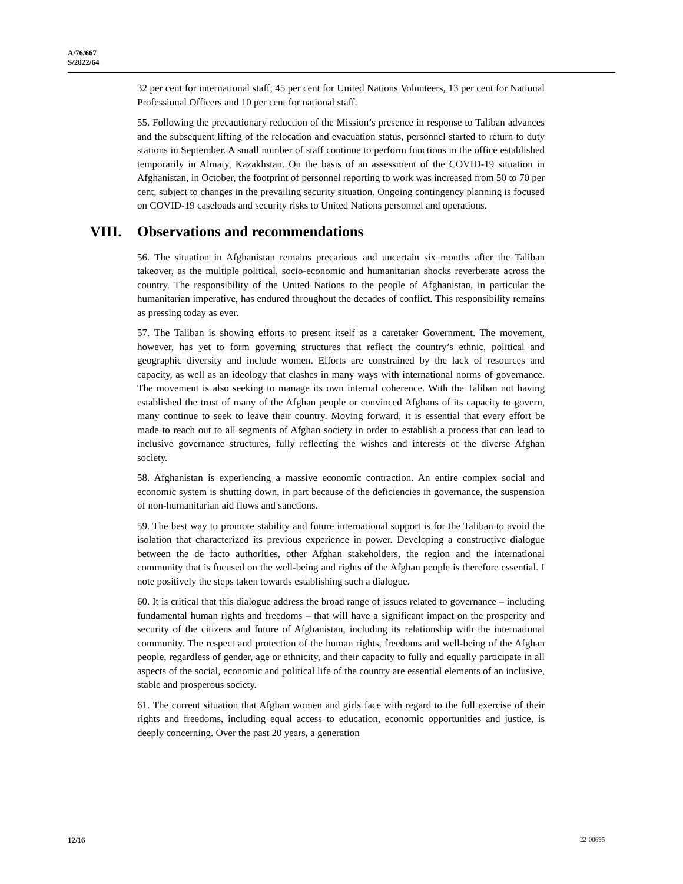A/76/667
S/2022/64
32 per cent for international staff, 45 per cent for United Nations Volunteers, 13 per cent for National Professional Officers and 10 per cent for national staff.
55. Following the precautionary reduction of the Mission’s presence in response to Taliban advances and the subsequent lifting of the relocation and evacuation status, personnel started to return to duty stations in September. A small number of staff continue to perform functions in the office established temporarily in Almaty, Kazakhstan. On the basis of an assessment of the COVID-19 situation in Afghanistan, in October, the footprint of personnel reporting to work was increased from 50 to 70 per cent, subject to changes in the prevailing security situation. Ongoing contingency planning is focused on COVID-19 caseloads and security risks to United Nations personnel and operations.
VIII. Observations and recommendations
56. The situation in Afghanistan remains precarious and uncertain six months after the Taliban takeover, as the multiple political, socio-economic and humanitarian shocks reverberate across the country. The responsibility of the United Nations to the people of Afghanistan, in particular the humanitarian imperative, has endured throughout the decades of conflict. This responsibility remains as pressing today as ever.
57. The Taliban is showing efforts to present itself as a caretaker Government. The movement, however, has yet to form governing structures that reflect the country’s ethnic, political and geographic diversity and include women. Efforts are constrained by the lack of resources and capacity, as well as an ideology that clashes in many ways with international norms of governance. The movement is also seeking to manage its own internal coherence. With the Taliban not having established the trust of many of the Afghan people or convinced Afghans of its capacity to govern, many continue to seek to leave their country. Moving forward, it is essential that every effort be made to reach out to all segments of Afghan society in order to establish a process that can lead to inclusive governance structures, fully reflecting the wishes and interests of the diverse Afghan society.
58. Afghanistan is experiencing a massive economic contraction. An entire complex social and economic system is shutting down, in part because of the deficiencies in governance, the suspension of non-humanitarian aid flows and sanctions.
59. The best way to promote stability and future international support is for the Taliban to avoid the isolation that characterized its previous experience in power. Developing a constructive dialogue between the de facto authorities, other Afghan stakeholders, the region and the international community that is focused on the well-being and rights of the Afghan people is therefore essential. I note positively the steps taken towards establishing such a dialogue.
60. It is critical that this dialogue address the broad range of issues related to governance – including fundamental human rights and freedoms – that will have a significant impact on the prosperity and security of the citizens and future of Afghanistan, including its relationship with the international community. The respect and protection of the human rights, freedoms and well-being of the Afghan people, regardless of gender, age or ethnicity, and their capacity to fully and equally participate in all aspects of the social, economic and political life of the country are essential elements of an inclusive, stable and prosperous society.
61. The current situation that Afghan women and girls face with regard to the full exercise of their rights and freedoms, including equal access to education, economic opportunities and justice, is deeply concerning. Over the past 20 years, a generation
12/16 22-00695